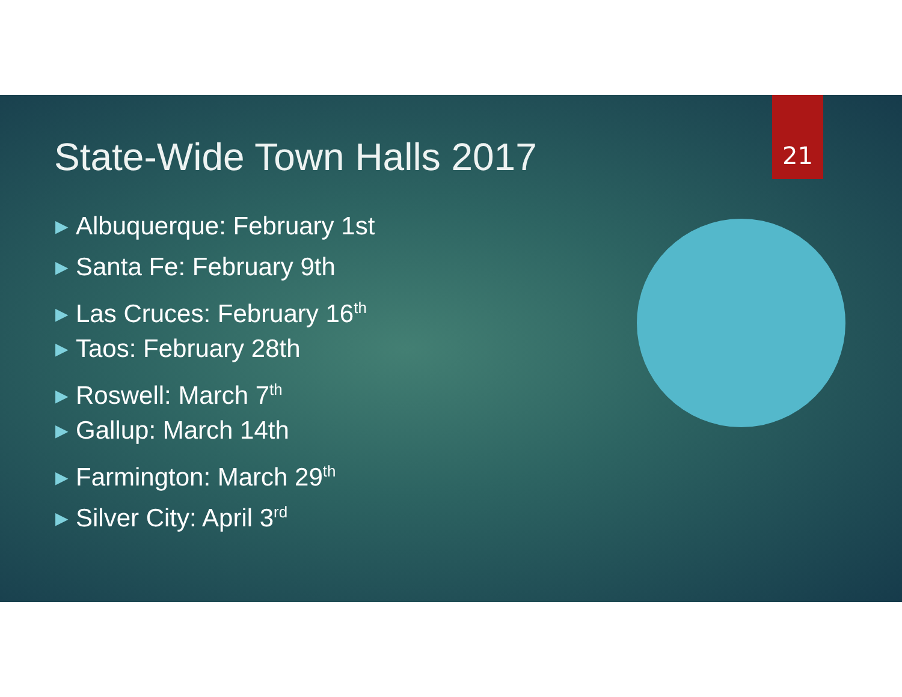State-Wide Town Halls 2017
21
▶ Albuquerque: February 1st
▶ Santa Fe: February 9th
▶ Las Cruces: February 16<sup>th</sup>
▶ Taos: February 28th
▶ Roswell: March 7<sup>th</sup>
▶ Gallup: March 14th
▶ Farmington: March 29<sup>th</sup>
▶ Silver City: April 3<sup>rd</sup>